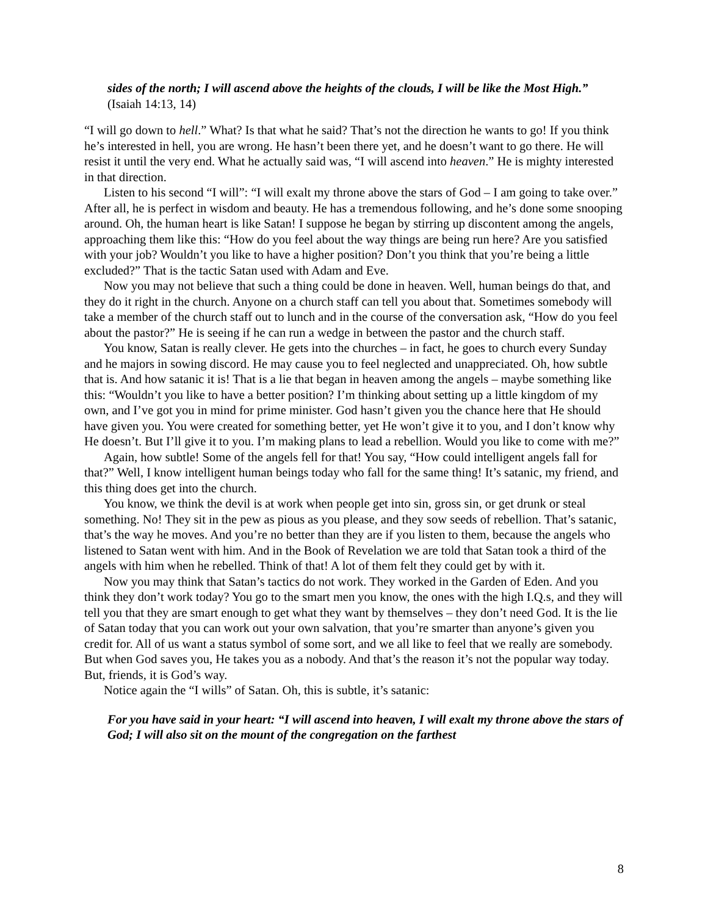sides of the north; I will ascend above the heights of the clouds, I will be like the Most High.” (Isaiah 14:13, 14)
“I will go down to hell.” What? Is that what he said? That’s not the direction he wants to go! If you think he’s interested in hell, you are wrong. He hasn’t been there yet, and he doesn’t want to go there. He will resist it until the very end. What he actually said was, “I will ascend into heaven.” He is mighty interested in that direction.
Listen to his second “I will”: “I will exalt my throne above the stars of God – I am going to take over.” After all, he is perfect in wisdom and beauty. He has a tremendous following, and he’s done some snooping around. Oh, the human heart is like Satan! I suppose he began by stirring up discontent among the angels, approaching them like this: “How do you feel about the way things are being run here? Are you satisfied with your job? Wouldn’t you like to have a higher position? Don’t you think that you’re being a little excluded?” That is the tactic Satan used with Adam and Eve.
Now you may not believe that such a thing could be done in heaven. Well, human beings do that, and they do it right in the church. Anyone on a church staff can tell you about that. Sometimes somebody will take a member of the church staff out to lunch and in the course of the conversation ask, “How do you feel about the pastor?” He is seeing if he can run a wedge in between the pastor and the church staff.
You know, Satan is really clever. He gets into the churches – in fact, he goes to church every Sunday and he majors in sowing discord. He may cause you to feel neglected and unappreciated. Oh, how subtle that is. And how satanic it is! That is a lie that began in heaven among the angels – maybe something like this: “Wouldn’t you like to have a better position? I’m thinking about setting up a little kingdom of my own, and I’ve got you in mind for prime minister. God hasn’t given you the chance here that He should have given you. You were created for something better, yet He won’t give it to you, and I don’t know why He doesn’t. But I’ll give it to you. I’m making plans to lead a rebellion. Would you like to come with me?”
Again, how subtle! Some of the angels fell for that! You say, “How could intelligent angels fall for that?” Well, I know intelligent human beings today who fall for the same thing! It’s satanic, my friend, and this thing does get into the church.
You know, we think the devil is at work when people get into sin, gross sin, or get drunk or steal something. No! They sit in the pew as pious as you please, and they sow seeds of rebellion. That’s satanic, that’s the way he moves. And you’re no better than they are if you listen to them, because the angels who listened to Satan went with him. And in the Book of Revelation we are told that Satan took a third of the angels with him when he rebelled. Think of that! A lot of them felt they could get by with it.
Now you may think that Satan’s tactics do not work. They worked in the Garden of Eden. And you think they don’t work today? You go to the smart men you know, the ones with the high I.Q.s, and they will tell you that they are smart enough to get what they want by themselves – they don’t need God. It is the lie of Satan today that you can work out your own salvation, that you’re smarter than anyone’s given you credit for. All of us want a status symbol of some sort, and we all like to feel that we really are somebody. But when God saves you, He takes you as a nobody. And that’s the reason it’s not the popular way today. But, friends, it is God’s way.
Notice again the “I wills” of Satan. Oh, this is subtle, it’s satanic:
For you have said in your heart: “I will ascend into heaven, I will exalt my throne above the stars of God; I will also sit on the mount of the congregation on the farthest
8